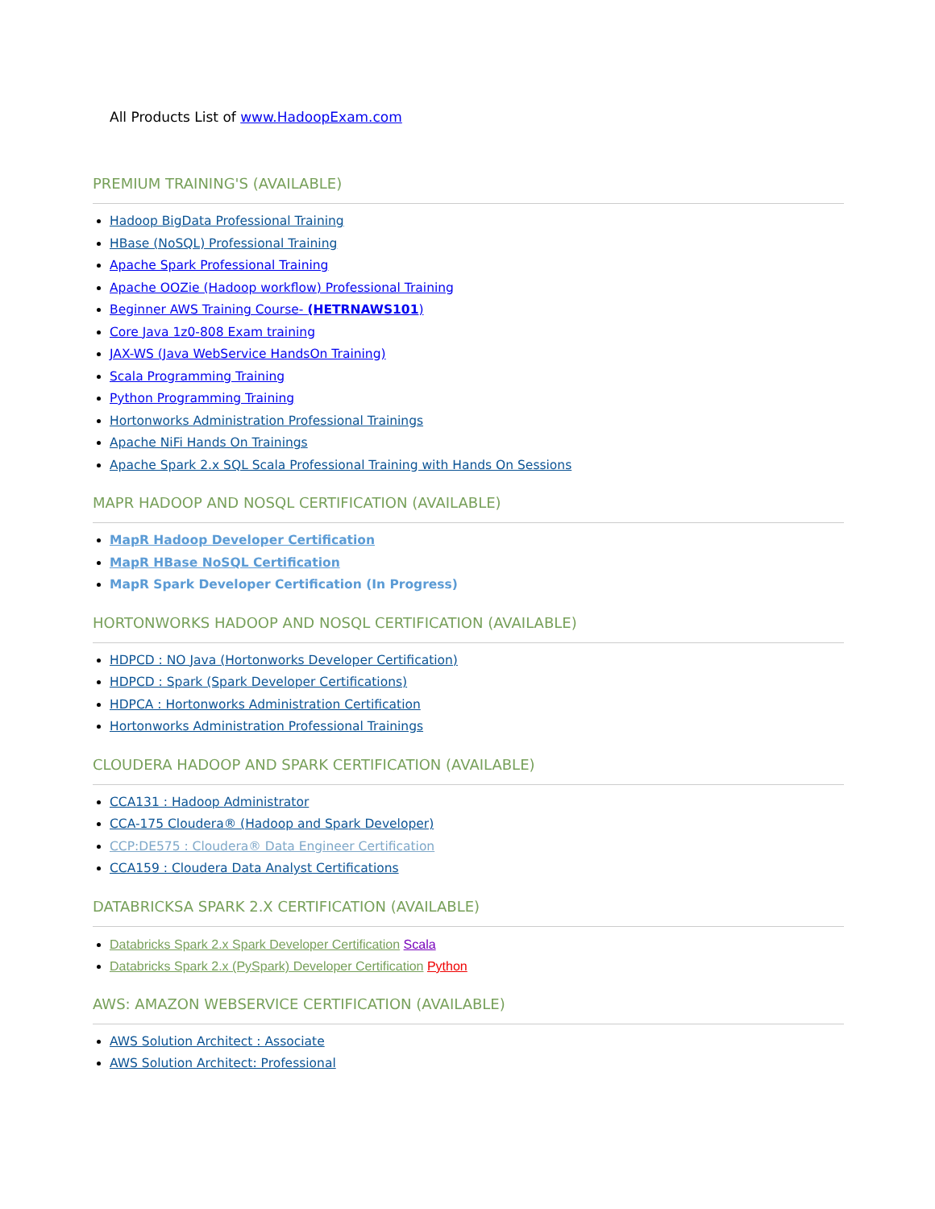All Products List of www.HadoopExam.com
PREMIUM TRAINING'S (AVAILABLE)
Hadoop BigData Professional Training
HBase (NoSQL) Professional Training
Apache Spark Professional Training
Apache OOZie (Hadoop workflow) Professional Training
Beginner AWS Training Course- (HETRNAWS101)
Core Java 1z0-808 Exam training
JAX-WS (Java WebService HandsOn Training)
Scala Programming Training
Python Programming Training
Hortonworks Administration Professional Trainings
Apache NiFi Hands On Trainings
Apache Spark 2.x SQL Scala Professional Training with Hands On Sessions
MAPR HADOOP AND NOSQL CERTIFICATION (AVAILABLE)
MapR Hadoop Developer Certification
MapR HBase NoSQL Certification
MapR Spark Developer Certification (In Progress)
HORTONWORKS HADOOP AND NOSQL CERTIFICATION (AVAILABLE)
HDPCD : NO Java (Hortonworks Developer Certification)
HDPCD : Spark (Spark Developer Certifications)
HDPCA : Hortonworks Administration Certification
Hortonworks Administration Professional Trainings
CLOUDERA HADOOP AND SPARK CERTIFICATION (AVAILABLE)
CCA131 : Hadoop Administrator
CCA-175 Cloudera® (Hadoop and Spark Developer)
CCP:DE575 : Cloudera® Data Engineer Certification
CCA159 : Cloudera Data Analyst Certifications
DATABRICKSA SPARK 2.X CERTIFICATION (AVAILABLE)
Databricks Spark 2.x Spark Developer Certification Scala
Databricks Spark 2.x (PySpark) Developer Certification Python
AWS: AMAZON WEBSERVICE CERTIFICATION (AVAILABLE)
AWS Solution Architect : Associate
AWS Solution Architect: Professional